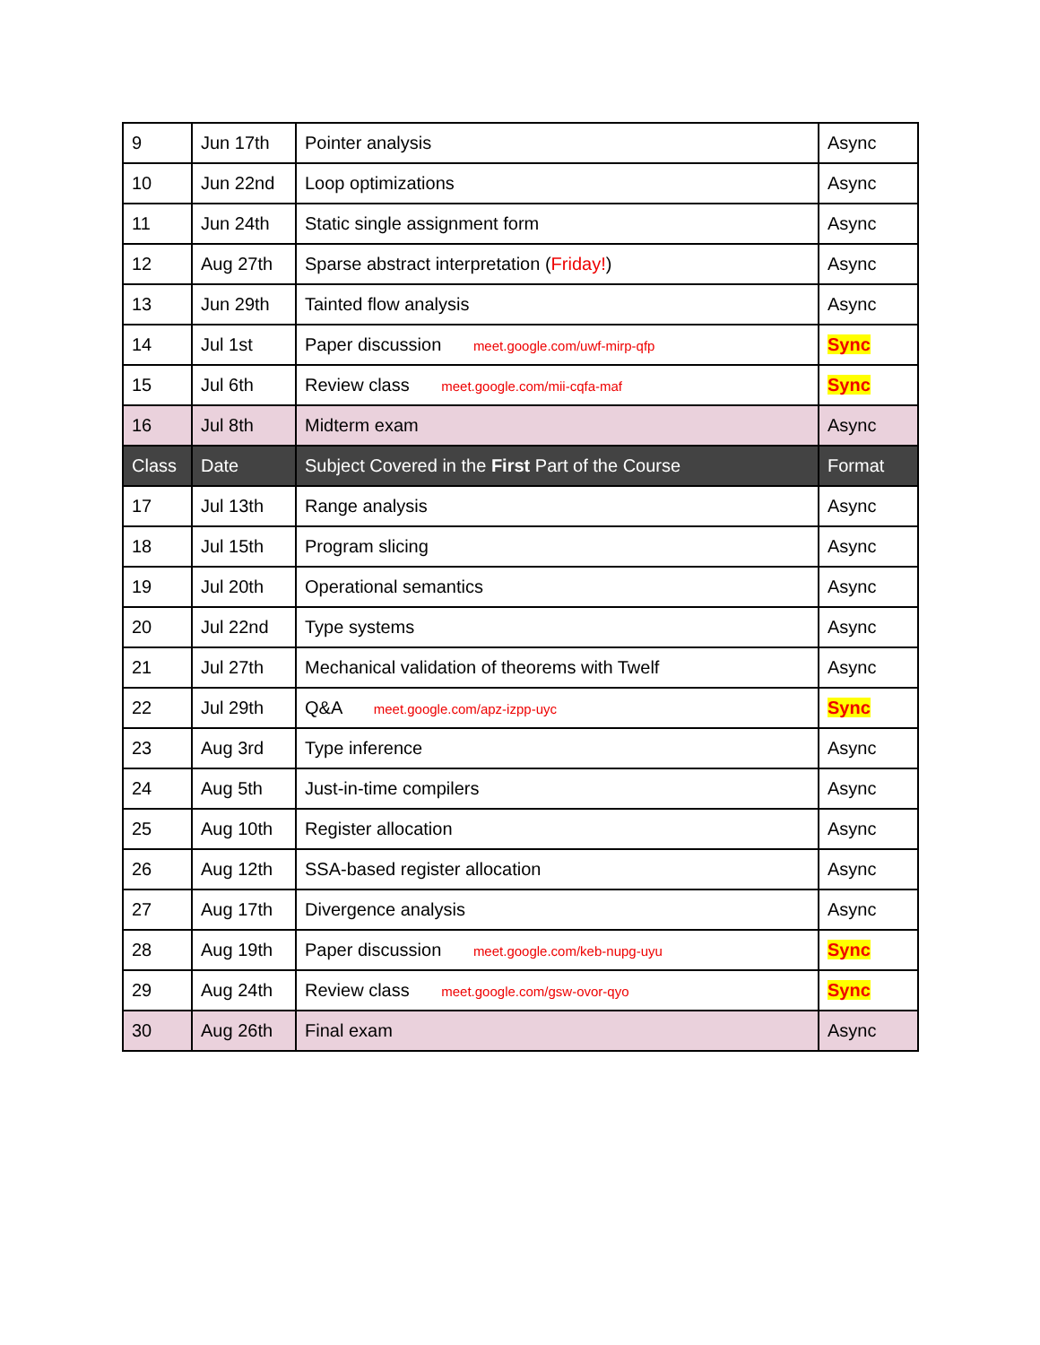| 9 | Jun 17th | Pointer analysis | Async |
| 10 | Jun 22nd | Loop optimizations | Async |
| 11 | Jun 24th | Static single assignment form | Async |
| 12 | Aug 27th | Sparse abstract interpretation ( Friday! ) | Async |
| 13 | Jun 29th | Tainted flow analysis | Async |
| 14 | Jul 1st | Paper discussion meet.google.com/uwf-mirp-qfp | Sync |
| 15 | Jul 6th | Review class meet.google.com/mii-cqfa-maf | Sync |
| 16 | Jul 8th | Midterm exam | Async |
| Class | Date | Subject Covered in the First Part of the Course | Format |
| 17 | Jul 13th | Range analysis | Async |
| 18 | Jul 15th | Program slicing | Async |
| 19 | Jul 20th | Operational semantics | Async |
| 20 | Jul 22nd | Type systems | Async |
| 21 | Jul 27th | Mechanical validation of theorems with Twelf | Async |
| 22 | Jul 29th | Q&A meet.google.com/apz-izpp-uyc | Sync |
| 23 | Aug 3rd | Type inference | Async |
| 24 | Aug 5th | Just-in-time compilers | Async |
| 25 | Aug 10th | Register allocation | Async |
| 26 | Aug 12th | SSA-based register allocation | Async |
| 27 | Aug 17th | Divergence analysis | Async |
| 28 | Aug 19th | Paper discussion meet.google.com/keb-nupg-uyu | Sync |
| 29 | Aug 24th | Review class meet.google.com/gsw-ovor-qyo | Sync |
| 30 | Aug 26th | Final exam | Async |